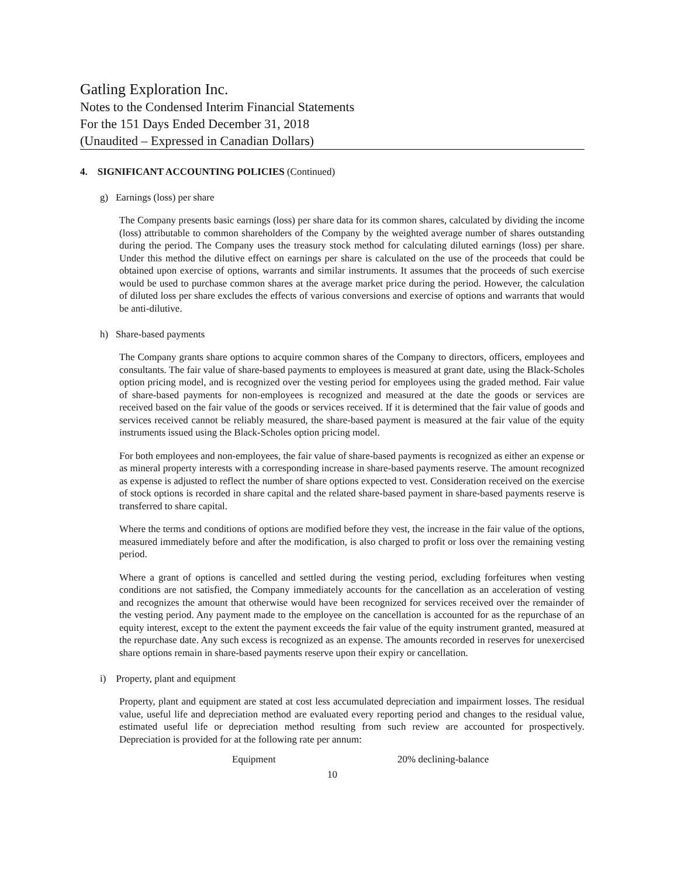Gatling Exploration Inc.
Notes to the Condensed Interim Financial Statements
For the 151 Days Ended December 31, 2018
(Unaudited – Expressed in Canadian Dollars)
4. SIGNIFICANT ACCOUNTING POLICIES (Continued)
g) Earnings (loss) per share
The Company presents basic earnings (loss) per share data for its common shares, calculated by dividing the income (loss) attributable to common shareholders of the Company by the weighted average number of shares outstanding during the period. The Company uses the treasury stock method for calculating diluted earnings (loss) per share. Under this method the dilutive effect on earnings per share is calculated on the use of the proceeds that could be obtained upon exercise of options, warrants and similar instruments. It assumes that the proceeds of such exercise would be used to purchase common shares at the average market price during the period. However, the calculation of diluted loss per share excludes the effects of various conversions and exercise of options and warrants that would be anti-dilutive.
h) Share-based payments
The Company grants share options to acquire common shares of the Company to directors, officers, employees and consultants. The fair value of share-based payments to employees is measured at grant date, using the Black-Scholes option pricing model, and is recognized over the vesting period for employees using the graded method. Fair value of share-based payments for non-employees is recognized and measured at the date the goods or services are received based on the fair value of the goods or services received. If it is determined that the fair value of goods and services received cannot be reliably measured, the share-based payment is measured at the fair value of the equity instruments issued using the Black-Scholes option pricing model.
For both employees and non-employees, the fair value of share-based payments is recognized as either an expense or as mineral property interests with a corresponding increase in share-based payments reserve. The amount recognized as expense is adjusted to reflect the number of share options expected to vest. Consideration received on the exercise of stock options is recorded in share capital and the related share-based payment in share-based payments reserve is transferred to share capital.
Where the terms and conditions of options are modified before they vest, the increase in the fair value of the options, measured immediately before and after the modification, is also charged to profit or loss over the remaining vesting period.
Where a grant of options is cancelled and settled during the vesting period, excluding forfeitures when vesting conditions are not satisfied, the Company immediately accounts for the cancellation as an acceleration of vesting and recognizes the amount that otherwise would have been recognized for services received over the remainder of the vesting period. Any payment made to the employee on the cancellation is accounted for as the repurchase of an equity interest, except to the extent the payment exceeds the fair value of the equity instrument granted, measured at the repurchase date. Any such excess is recognized as an expense. The amounts recorded in reserves for unexercised share options remain in share-based payments reserve upon their expiry or cancellation.
i) Property, plant and equipment
Property, plant and equipment are stated at cost less accumulated depreciation and impairment losses. The residual value, useful life and depreciation method are evaluated every reporting period and changes to the residual value, estimated useful life or depreciation method resulting from such review are accounted for prospectively. Depreciation is provided for at the following rate per annum:
| Equipment | 20% declining-balance |
10